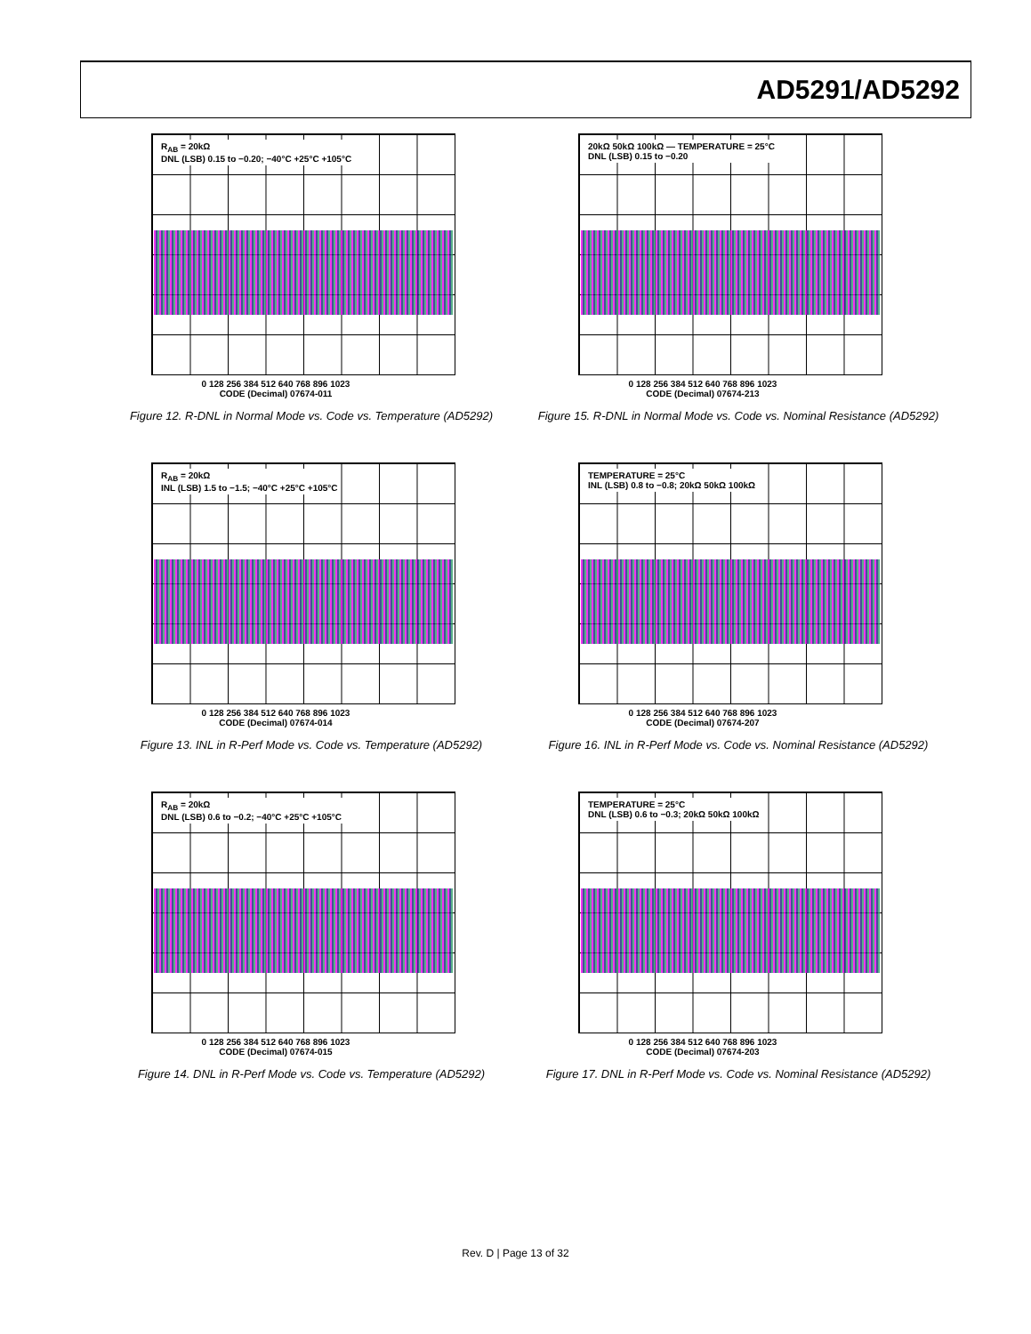AD5291/AD5292
R<sub>AB</sub> = 20kΩ
DNL (LSB) 0.15 to −0.20; −40°C +25°C +105°C
0 128 256 384 512 640 768 896 1023
CODE (Decimal) 07674-011
Figure 12. R-DNL in Normal Mode vs. Code vs. Temperature (AD5292)
20kΩ 50kΩ 100kΩ — TEMPERATURE = 25°C
DNL (LSB) 0.15 to −0.20
0 128 256 384 512 640 768 896 1023
CODE (Decimal) 07674-213
Figure 15. R-DNL in Normal Mode vs. Code vs. Nominal Resistance (AD5292)
R<sub>AB</sub> = 20kΩ
INL (LSB) 1.5 to −1.5; −40°C +25°C +105°C
0 128 256 384 512 640 768 896 1023
CODE (Decimal) 07674-014
Figure 13. INL in R-Perf Mode vs. Code vs. Temperature (AD5292)
TEMPERATURE = 25°C
INL (LSB) 0.8 to −0.8; 20kΩ 50kΩ 100kΩ
0 128 256 384 512 640 768 896 1023
CODE (Decimal) 07674-207
Figure 16. INL in R-Perf Mode vs. Code vs. Nominal Resistance (AD5292)
R<sub>AB</sub> = 20kΩ
DNL (LSB) 0.6 to −0.2; −40°C +25°C +105°C
0 128 256 384 512 640 768 896 1023
CODE (Decimal) 07674-015
Figure 14. DNL in R-Perf Mode vs. Code vs. Temperature (AD5292)
TEMPERATURE = 25°C
DNL (LSB) 0.6 to −0.3; 20kΩ 50kΩ 100kΩ
0 128 256 384 512 640 768 896 1023
CODE (Decimal) 07674-203
Figure 17. DNL in R-Perf Mode vs. Code vs. Nominal Resistance (AD5292)
Rev. D | Page 13 of 32